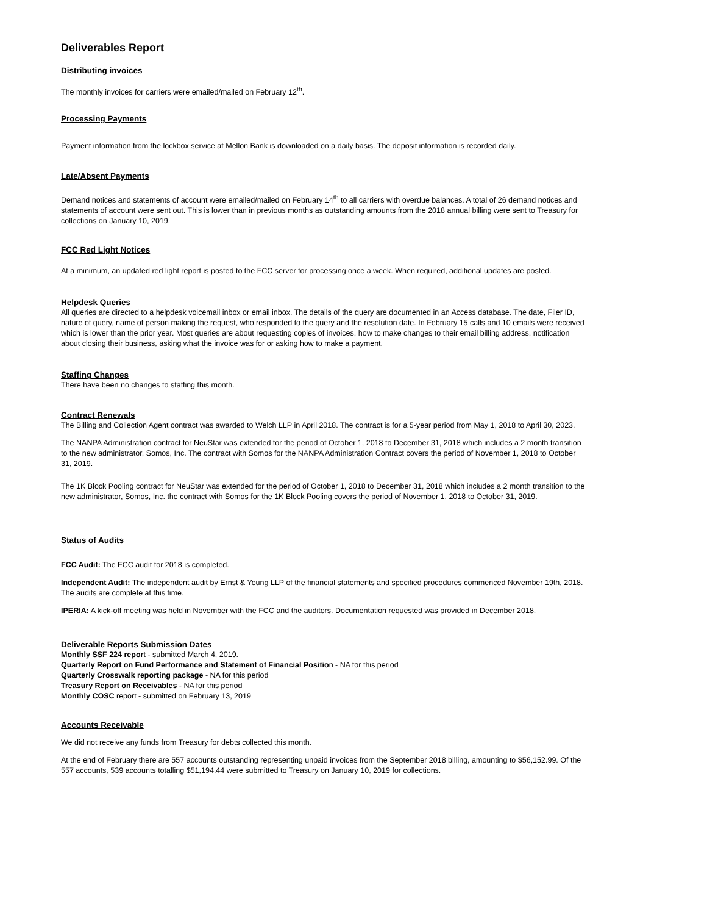Deliverables Report
Distributing invoices
The monthly invoices for carriers were emailed/mailed on February 12<sup>th</sup>.
Processing Payments
Payment information from the lockbox service at Mellon Bank is downloaded on a daily basis. The deposit information is recorded daily.
Late/Absent Payments
Demand notices and statements of account were emailed/mailed on February 14<sup>th</sup> to all carriers with overdue balances. A total of 26 demand notices and statements of account were sent out. This is lower than in previous months as outstanding amounts from the 2018 annual billing were sent to Treasury for collections on January 10, 2019.
FCC Red Light Notices
At a minimum, an updated red light report is posted to the FCC server for processing once a week. When required, additional updates are posted.
Helpdesk Queries
All queries are directed to a helpdesk voicemail inbox or email inbox. The details of the query are documented in an Access database. The date, Filer ID, nature of query, name of person making the request, who responded to the query and the resolution date. In February 15 calls and 10 emails were received which is lower than the prior year. Most queries are about requesting copies of invoices, how to make changes to their email billing address, notification about closing their business, asking what the invoice was for or asking how to make a payment.
Staffing Changes
There have been no changes to staffing this month.
Contract Renewals
The Billing and Collection Agent contract was awarded to Welch LLP in April 2018. The contract is for a 5-year period from May 1, 2018 to April 30, 2023.
The NANPA Administration contract for NeuStar was extended for the period of October 1, 2018 to December 31, 2018 which includes a 2 month transition to the new administrator, Somos, Inc. The contract with Somos for the NANPA Administration Contract covers the period of November 1, 2018 to October 31, 2019.
The 1K Block Pooling contract for NeuStar was extended for the period of October 1, 2018 to December 31, 2018 which includes a 2 month transition to the new administrator, Somos, Inc. the contract with Somos for the 1K Block Pooling covers the period of November 1, 2018 to October 31, 2019.
Status of Audits
FCC Audit: The FCC audit for 2018 is completed.
Independent Audit: The independent audit by Ernst & Young LLP of the financial statements and specified procedures commenced November 19th, 2018. The audits are complete at this time.
IPERIA: A kick-off meeting was held in November with the FCC and the auditors. Documentation requested was provided in December 2018.
Deliverable Reports Submission Dates
Monthly SSF 224 report - submitted March 4, 2019.
Quarterly Report on Fund Performance and Statement of Financial Position - NA for this period
Quarterly Crosswalk reporting package - NA for this period
Treasury Report on Receivables - NA for this period
Monthly COSC report - submitted on February 13, 2019
Accounts Receivable
We did not receive any funds from Treasury for debts collected this month.
At the end of February there are 557 accounts outstanding representing unpaid invoices from the September 2018 billing, amounting to $56,152.99. Of the 557 accounts, 539 accounts totalling $51,194.44 were submitted to Treasury on January 10, 2019 for collections.